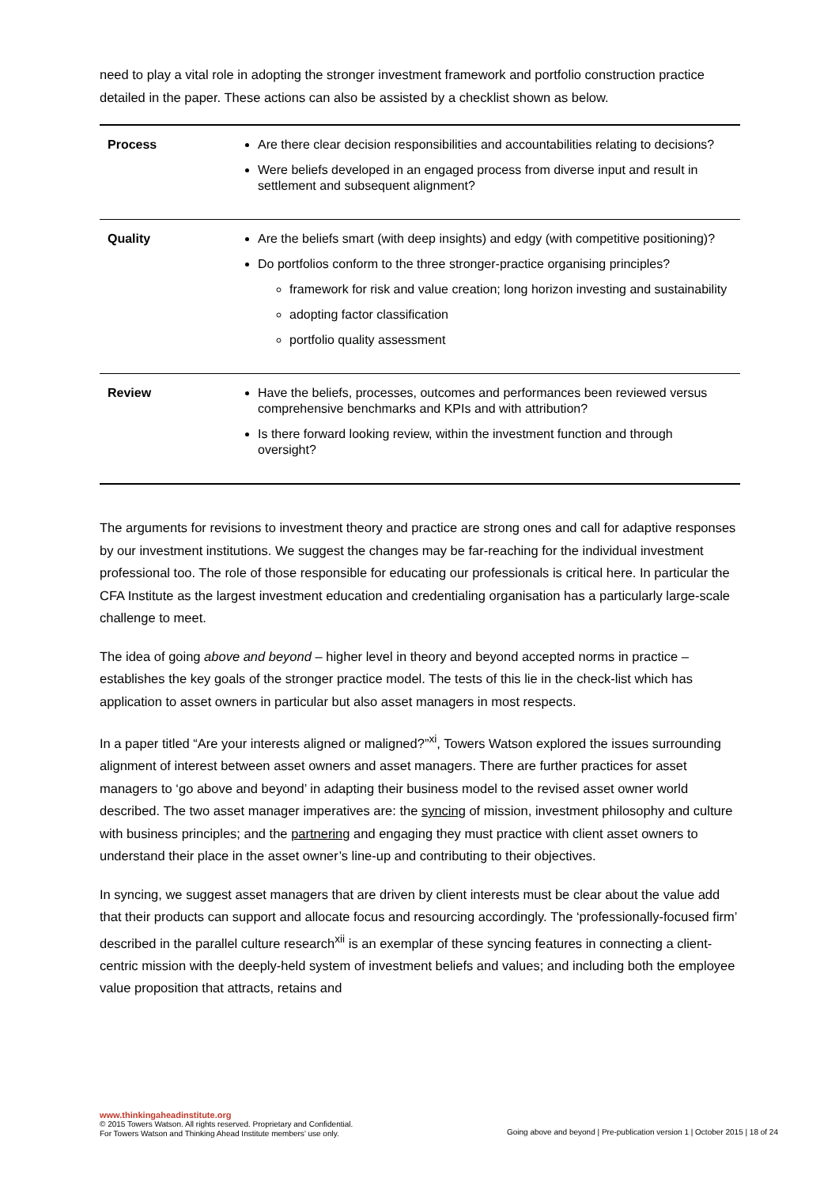need to play a vital role in adopting the stronger investment framework and portfolio construction practice detailed in the paper. These actions can also be assisted by a checklist shown as below.
| Process | Are there clear decision responsibilities and accountabilities relating to decisions? Were beliefs developed in an engaged process from diverse input and result in settlement and subsequent alignment? |
| Quality | Are the beliefs smart (with deep insights) and edgy (with competitive positioning)? Do portfolios conform to the three stronger-practice organising principles? framework for risk and value creation; long horizon investing and sustainability adopting factor classification portfolio quality assessment |
| Review | Have the beliefs, processes, outcomes and performances been reviewed versus comprehensive benchmarks and KPIs and with attribution? Is there forward looking review, within the investment function and through oversight? |
The arguments for revisions to investment theory and practice are strong ones and call for adaptive responses by our investment institutions. We suggest the changes may be far-reaching for the individual investment professional too. The role of those responsible for educating our professionals is critical here. In particular the CFA Institute as the largest investment education and credentialing organisation has a particularly large-scale challenge to meet.
The idea of going above and beyond – higher level in theory and beyond accepted norms in practice – establishes the key goals of the stronger practice model. The tests of this lie in the check-list which has application to asset owners in particular but also asset managers in most respects.
In a paper titled “Are your interests aligned or maligned?”<sup>xi</sup>, Towers Watson explored the issues surrounding alignment of interest between asset owners and asset managers. There are further practices for asset managers to ‘go above and beyond’ in adapting their business model to the revised asset owner world described. The two asset manager imperatives are: the syncing of mission, investment philosophy and culture with business principles; and the partnering and engaging they must practice with client asset owners to understand their place in the asset owner’s line-up and contributing to their objectives.
In syncing, we suggest asset managers that are driven by client interests must be clear about the value add that their products can support and allocate focus and resourcing accordingly. The ‘professionally-focused firm’ described in the parallel culture research<sup>xii</sup> is an exemplar of these syncing features in connecting a client-centric mission with the deeply-held system of investment beliefs and values; and including both the employee value proposition that attracts, retains and
www.thinkingaheadinstitute.org
© 2015 Towers Watson. All rights reserved. Proprietary and Confidential.
For Towers Watson and Thinking Ahead Institute members’ use only.
Going above and beyond | Pre-publication version 1 | October 2015 | 18 of 24